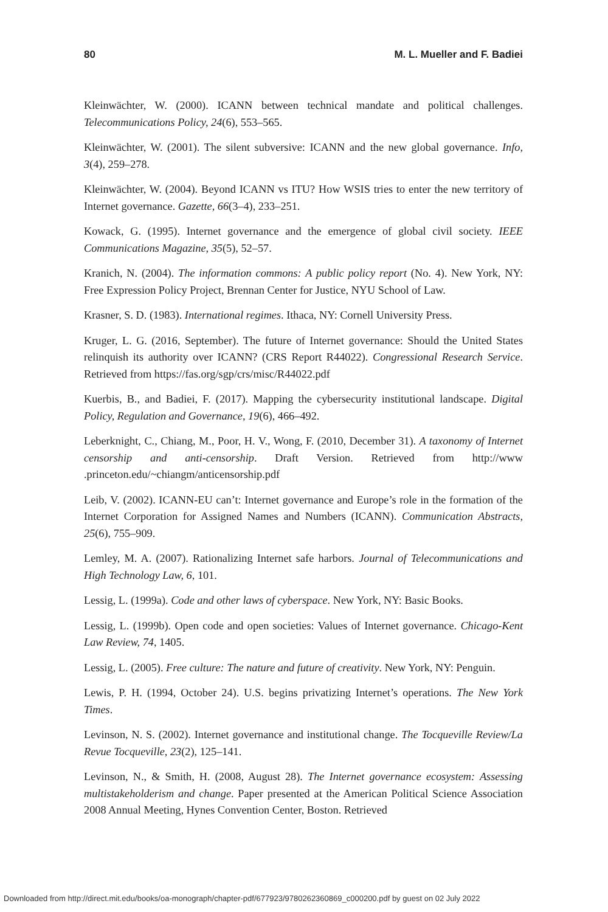80 M. L. Mueller and F. Badiei
Kleinwächter, W. (2000). ICANN between technical mandate and political challenges. Telecommunications Policy, 24(6), 553–565.
Kleinwächter, W. (2001). The silent subversive: ICANN and the new global governance. Info, 3(4), 259–278.
Kleinwächter, W. (2004). Beyond ICANN vs ITU? How WSIS tries to enter the new territory of Internet governance. Gazette, 66(3–4), 233–251.
Kowack, G. (1995). Internet governance and the emergence of global civil society. IEEE Communications Magazine, 35(5), 52–57.
Kranich, N. (2004). The information commons: A public policy report (No. 4). New York, NY: Free Expression Policy Project, Brennan Center for Justice, NYU School of Law.
Krasner, S. D. (1983). International regimes. Ithaca, NY: Cornell University Press.
Kruger, L. G. (2016, September). The future of Internet governance: Should the United States relinquish its authority over ICANN? (CRS Report R44022). Congressional Research Service. Retrieved from https://fas.org/sgp/crs/misc/R44022.pdf
Kuerbis, B., and Badiei, F. (2017). Mapping the cybersecurity institutional landscape. Digital Policy, Regulation and Governance, 19(6), 466–492.
Leberknight, C., Chiang, M., Poor, H. V., Wong, F. (2010, December 31). A taxonomy of Internet censorship and anti-censorship. Draft Version. Retrieved from http://www .princeton.edu/~chiangm/anticensorship.pdf
Leib, V. (2002). ICANN-EU can’t: Internet governance and Europe’s role in the formation of the Internet Corporation for Assigned Names and Numbers (ICANN). Communication Abstracts, 25(6), 755–909.
Lemley, M. A. (2007). Rationalizing Internet safe harbors. Journal of Telecommunications and High Technology Law, 6, 101.
Lessig, L. (1999a). Code and other laws of cyberspace. New York, NY: Basic Books.
Lessig, L. (1999b). Open code and open societies: Values of Internet governance. Chicago-Kent Law Review, 74, 1405.
Lessig, L. (2005). Free culture: The nature and future of creativity. New York, NY: Penguin.
Lewis, P. H. (1994, October 24). U.S. begins privatizing Internet’s operations. The New York Times.
Levinson, N. S. (2002). Internet governance and institutional change. The Tocqueville Review/La Revue Tocqueville, 23(2), 125–141.
Levinson, N., & Smith, H. (2008, August 28). The Internet governance ecosystem: Assessing multistakeholderism and change. Paper presented at the American Political Science Association 2008 Annual Meeting, Hynes Convention Center, Boston. Retrieved
Downloaded from http://direct.mit.edu/books/oa-monograph/chapter-pdf/677923/9780262360869_c000200.pdf by guest on 02 July 2022